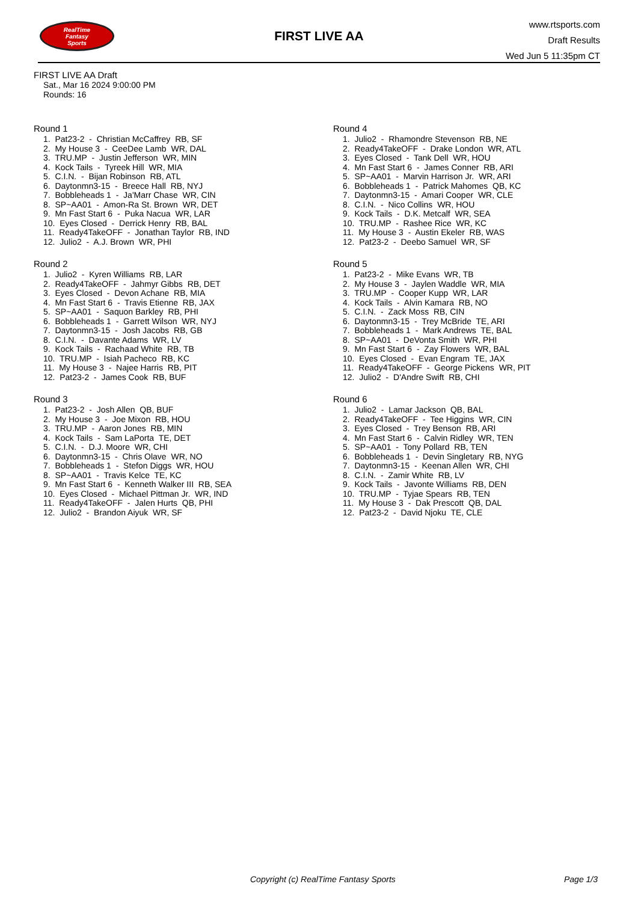RealTime
Fantasy
Sports
FIRST LIVE AA
www.rtsports.com
Draft Results
Wed Jun 5 11:35pm CT
FIRST LIVE AA Draft
Sat., Mar 16 2024 9:00:00 PM
Rounds: 16
Round 1
1. Pat23-2 - Christian McCaffrey RB, SF 2. My House 3 - CeeDee Lamb WR, DAL 3. TRU.MP - Justin Jefferson WR, MIN 4. Kock Tails - Tyreek Hill WR, MIA 5. C.I.N. - Bijan Robinson RB, ATL 6. Daytonmn3-15 - Breece Hall RB, NYJ 7. Bobbleheads 1 - Ja'Marr Chase WR, CIN 8. SP~AA01 - Amon-Ra St. Brown WR, DET 9. Mn Fast Start 6 - Puka Nacua WR, LAR 10. Eyes Closed - Derrick Henry RB, BAL 11. Ready4TakeOFF - Jonathan Taylor RB, IND 12. Julio2 - A.J. Brown WR, PHI
Round 2
1. Julio2 - Kyren Williams RB, LAR 2. Ready4TakeOFF - Jahmyr Gibbs RB, DET 3. Eyes Closed - Devon Achane RB, MIA 4. Mn Fast Start 6 - Travis Etienne RB, JAX 5. SP~AA01 - Saquon Barkley RB, PHI 6. Bobbleheads 1 - Garrett Wilson WR, NYJ 7. Daytonmn3-15 - Josh Jacobs RB, GB 8. C.I.N. - Davante Adams WR, LV 9. Kock Tails - Rachaad White RB, TB 10. TRU.MP - Isiah Pacheco RB, KC 11. My House 3 - Najee Harris RB, PIT 12. Pat23-2 - James Cook RB, BUF
Round 3
1. Pat23-2 - Josh Allen QB, BUF 2. My House 3 - Joe Mixon RB, HOU 3. TRU.MP - Aaron Jones RB, MIN 4. Kock Tails - Sam LaPorta TE, DET 5. C.I.N. - D.J. Moore WR, CHI 6. Daytonmn3-15 - Chris Olave WR, NO 7. Bobbleheads 1 - Stefon Diggs WR, HOU 8. SP~AA01 - Travis Kelce TE, KC 9. Mn Fast Start 6 - Kenneth Walker III RB, SEA 10. Eyes Closed - Michael Pittman Jr. WR, IND 11. Ready4TakeOFF - Jalen Hurts QB, PHI 12. Julio2 - Brandon Aiyuk WR, SF
Round 4
1. Julio2 - Rhamondre Stevenson RB, NE 2. Ready4TakeOFF - Drake London WR, ATL 3. Eyes Closed - Tank Dell WR, HOU 4. Mn Fast Start 6 - James Conner RB, ARI 5. SP~AA01 - Marvin Harrison Jr. WR, ARI 6. Bobbleheads 1 - Patrick Mahomes QB, KC 7. Daytonmn3-15 - Amari Cooper WR, CLE 8. C.I.N. - Nico Collins WR, HOU 9. Kock Tails - D.K. Metcalf WR, SEA 10. TRU.MP - Rashee Rice WR, KC 11. My House 3 - Austin Ekeler RB, WAS 12. Pat23-2 - Deebo Samuel WR, SF
Round 5
1. Pat23-2 - Mike Evans WR, TB 2. My House 3 - Jaylen Waddle WR, MIA 3. TRU.MP - Cooper Kupp WR, LAR 4. Kock Tails - Alvin Kamara RB, NO 5. C.I.N. - Zack Moss RB, CIN 6. Daytonmn3-15 - Trey McBride TE, ARI 7. Bobbleheads 1 - Mark Andrews TE, BAL 8. SP~AA01 - DeVonta Smith WR, PHI 9. Mn Fast Start 6 - Zay Flowers WR, BAL 10. Eyes Closed - Evan Engram TE, JAX 11. Ready4TakeOFF - George Pickens WR, PIT 12. Julio2 - D'Andre Swift RB, CHI
Round 6
1. Julio2 - Lamar Jackson QB, BAL 2. Ready4TakeOFF - Tee Higgins WR, CIN 3. Eyes Closed - Trey Benson RB, ARI 4. Mn Fast Start 6 - Calvin Ridley WR, TEN 5. SP~AA01 - Tony Pollard RB, TEN 6. Bobbleheads 1 - Devin Singletary RB, NYG 7. Daytonmn3-15 - Keenan Allen WR, CHI 8. C.I.N. - Zamir White RB, LV 9. Kock Tails - Javonte Williams RB, DEN 10. TRU.MP - Tyjae Spears RB, TEN 11. My House 3 - Dak Prescott QB, DAL 12. Pat23-2 - David Njoku TE, CLE
Copyright (c) RealTime Fantasy Sports Page 1/3